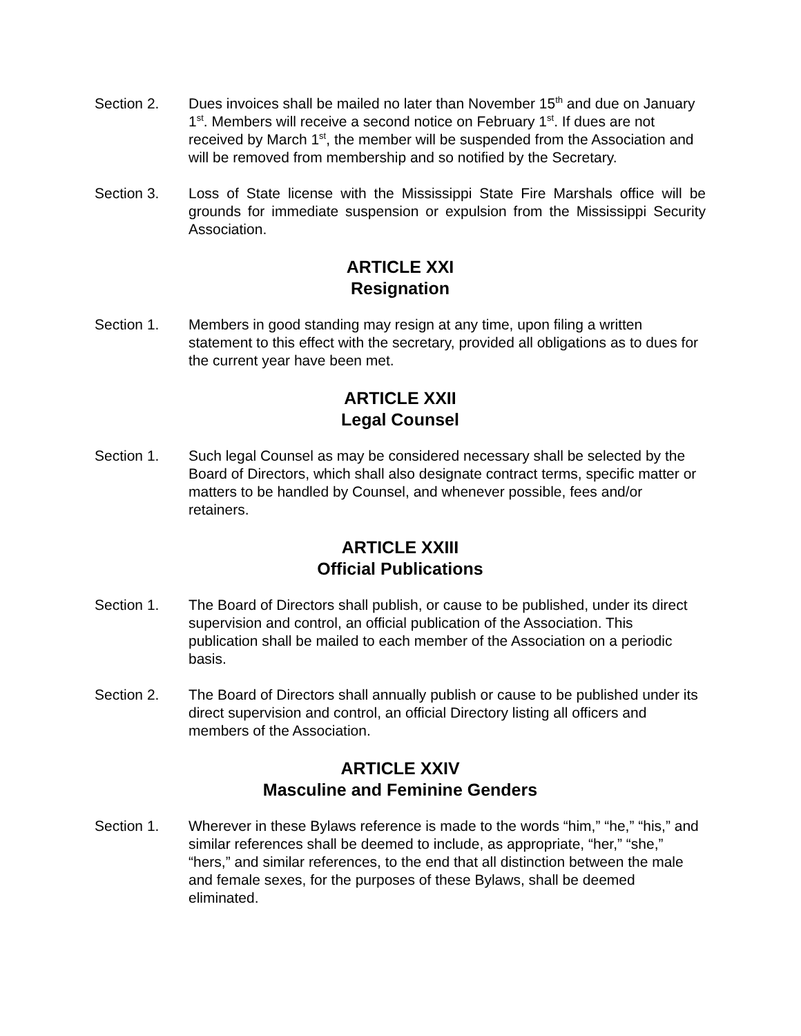Section 2. Dues invoices shall be mailed no later than November 15<sup>th</sup> and due on January 1<sup>st</sup>. Members will receive a second notice on February 1<sup>st</sup>. If dues are not received by March 1<sup>st</sup>, the member will be suspended from the Association and will be removed from membership and so notified by the Secretary.
Section 3. Loss of State license with the Mississippi State Fire Marshals office will be grounds for immediate suspension or expulsion from the Mississippi Security Association.
ARTICLE XXI
Resignation
Section 1. Members in good standing may resign at any time, upon filing a written statement to this effect with the secretary, provided all obligations as to dues for the current year have been met.
ARTICLE XXII
Legal Counsel
Section 1. Such legal Counsel as may be considered necessary shall be selected by the Board of Directors, which shall also designate contract terms, specific matter or matters to be handled by Counsel, and whenever possible, fees and/or retainers.
ARTICLE XXIII
Official Publications
Section 1. The Board of Directors shall publish, or cause to be published, under its direct supervision and control, an official publication of the Association. This publication shall be mailed to each member of the Association on a periodic basis.
Section 2. The Board of Directors shall annually publish or cause to be published under its direct supervision and control, an official Directory listing all officers and members of the Association.
ARTICLE XXIV
Masculine and Feminine Genders
Section 1. Wherever in these Bylaws reference is made to the words “him,” “he,” “his,” and similar references shall be deemed to include, as appropriate, “her,” “she,” “hers,” and similar references, to the end that all distinction between the male and female sexes, for the purposes of these Bylaws, shall be deemed eliminated.